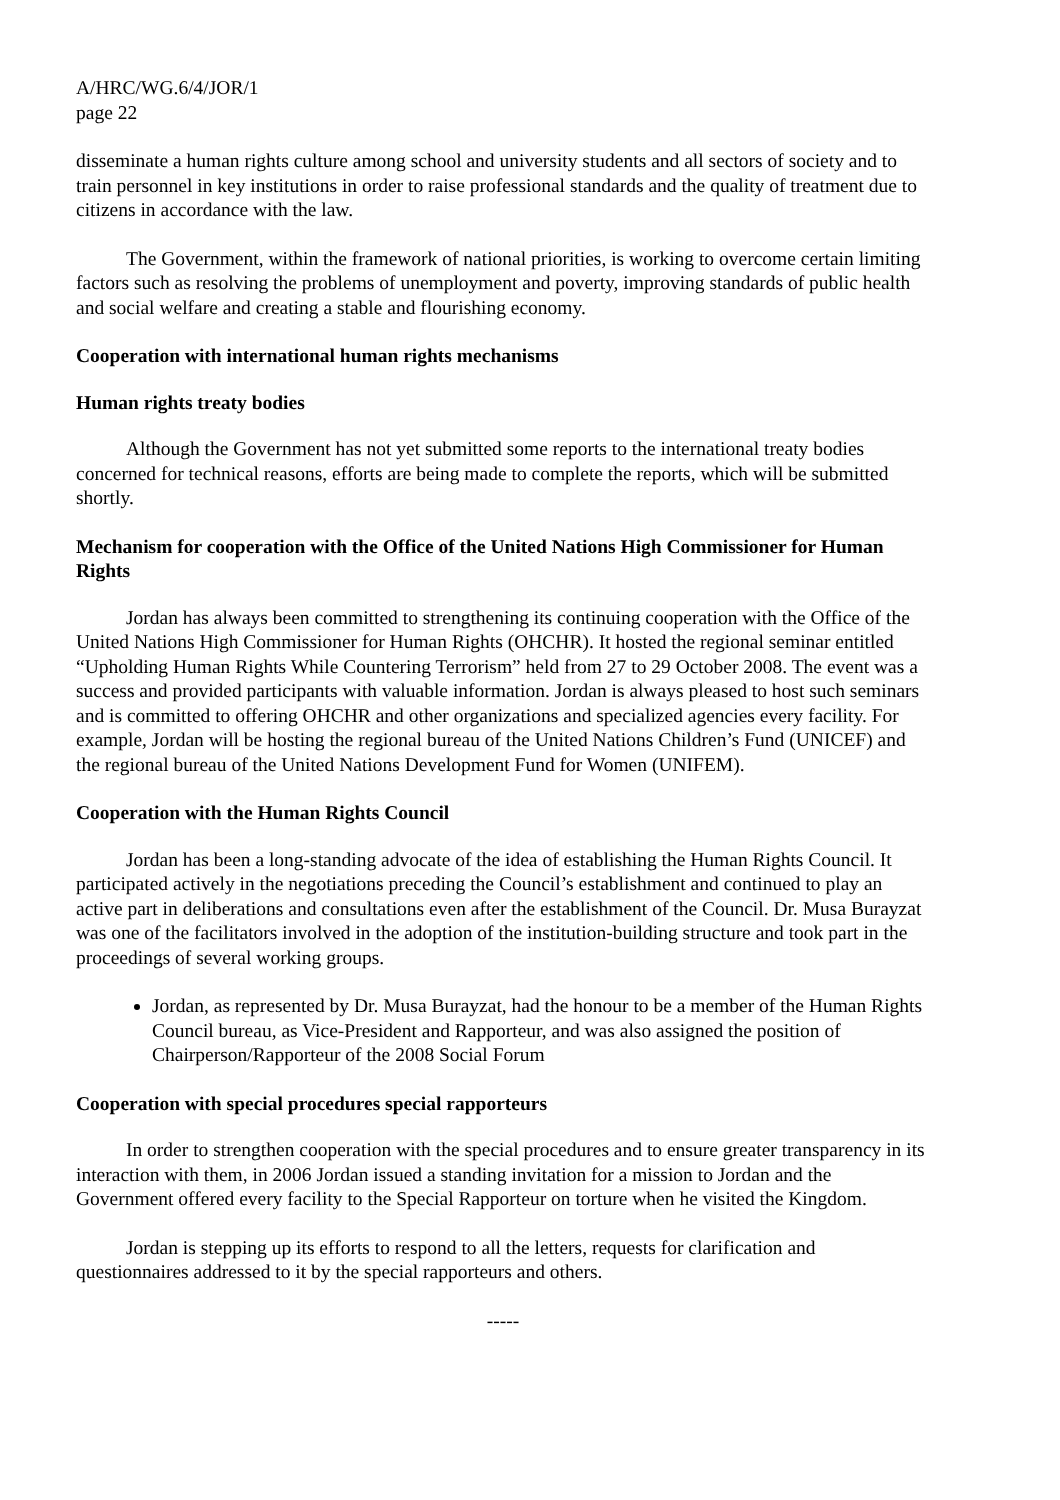A/HRC/WG.6/4/JOR/1
page 22
disseminate a human rights culture among school and university students and all sectors of society and to train personnel in key institutions in order to raise professional standards and the quality of treatment due to citizens in accordance with the law.
The Government, within the framework of national priorities, is working to overcome certain limiting factors such as resolving the problems of unemployment and poverty, improving standards of public health and social welfare and creating a stable and flourishing economy.
Cooperation with international human rights mechanisms
Human rights treaty bodies
Although the Government has not yet submitted some reports to the international treaty bodies concerned for technical reasons, efforts are being made to complete the reports, which will be submitted shortly.
Mechanism for cooperation with the Office of the United Nations High Commissioner for Human Rights
Jordan has always been committed to strengthening its continuing cooperation with the Office of the United Nations High Commissioner for Human Rights (OHCHR). It hosted the regional seminar entitled “Upholding Human Rights While Countering Terrorism” held from 27 to 29 October 2008. The event was a success and provided participants with valuable information. Jordan is always pleased to host such seminars and is committed to offering OHCHR and other organizations and specialized agencies every facility. For example, Jordan will be hosting the regional bureau of the United Nations Children’s Fund (UNICEF) and the regional bureau of the United Nations Development Fund for Women (UNIFEM).
Cooperation with the Human Rights Council
Jordan has been a long-standing advocate of the idea of establishing the Human Rights Council. It participated actively in the negotiations preceding the Council’s establishment and continued to play an active part in deliberations and consultations even after the establishment of the Council. Dr. Musa Burayzat was one of the facilitators involved in the adoption of the institution-building structure and took part in the proceedings of several working groups.
Jordan, as represented by Dr. Musa Burayzat, had the honour to be a member of the Human Rights Council bureau, as Vice-President and Rapporteur, and was also assigned the position of Chairperson/Rapporteur of the 2008 Social Forum
Cooperation with special procedures special rapporteurs
In order to strengthen cooperation with the special procedures and to ensure greater transparency in its interaction with them, in 2006 Jordan issued a standing invitation for a mission to Jordan and the Government offered every facility to the Special Rapporteur on torture when he visited the Kingdom.
Jordan is stepping up its efforts to respond to all the letters, requests for clarification and questionnaires addressed to it by the special rapporteurs and others.
-----